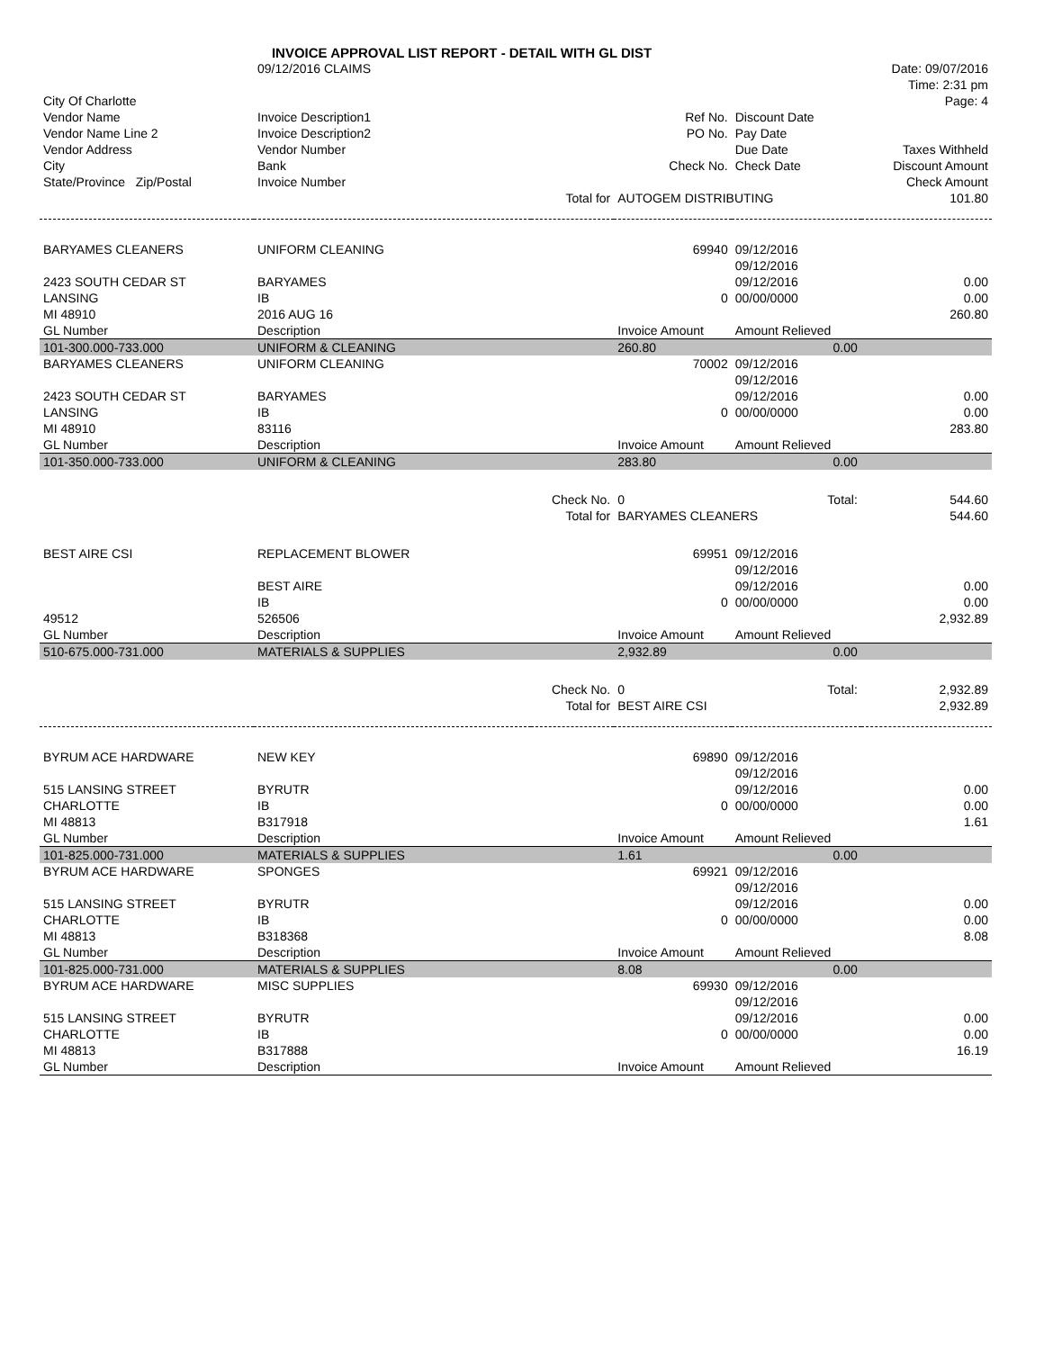INVOICE APPROVAL LIST REPORT - DETAIL WITH GL DIST
| | 09/12/2016 CLAIMS | | | | Date: 09/07/2016 |
| | | | | | Time: 2:31 pm |
| City Of Charlotte | | | | | Page: 4 |
| Vendor Name | Invoice Description1 | | Ref No. | Discount Date | |
| Vendor Name Line 2 | Invoice Description2 | | PO No. | Pay Date | |
| Vendor Address | Vendor Number | | | Due Date | Taxes Withheld |
| City | Bank | | Check No. | Check Date | Discount Amount |
| State/Province Zip/Postal | Invoice Number | | | | Check Amount |
| | | Total for | AUTOGEM DISTRIBUTING | | 101.80 |
| BARYAMES CLEANERS | UNIFORM CLEANING | | 69940 | 09/12/2016 | |
| | | | | 09/12/2016 | |
| 2423 SOUTH CEDAR ST | BARYAMES | | | 09/12/2016 | 0.00 |
| LANSING | IB | | 0 | 00/00/0000 | 0.00 |
| MI 48910 | 2016 AUG 16 | | | | 260.80 |
| GL Number | Description | | Invoice Amount | Amount Relieved | |
| 101-300.000-733.000 | UNIFORM & CLEANING | | 260.80 | 0.00 | |
| BARYAMES CLEANERS | UNIFORM CLEANING | | 70002 | 09/12/2016 | |
| | | | | 09/12/2016 | |
| 2423 SOUTH CEDAR ST | BARYAMES | | | 09/12/2016 | 0.00 |
| LANSING | IB | | 0 | 00/00/0000 | 0.00 |
| MI 48910 | 83116 | | | | 283.80 |
| GL Number | Description | | Invoice Amount | Amount Relieved | |
| 101-350.000-733.000 | UNIFORM & CLEANING | | 283.80 | 0.00 | |
| | | Check No. | 0 | Total: | 544.60 |
| | | Total for | BARYAMES CLEANERS | | 544.60 |
| BEST AIRE CSI | REPLACEMENT BLOWER | | 69951 | 09/12/2016 | |
| | | | | 09/12/2016 | |
| | BEST AIRE | | | 09/12/2016 | 0.00 |
| | IB | | 0 | 00/00/0000 | 0.00 |
| 49512 | 526506 | | | | 2,932.89 |
| GL Number | Description | | Invoice Amount | Amount Relieved | |
| 510-675.000-731.000 | MATERIALS & SUPPLIES | | 2,932.89 | 0.00 | |
| | | Check No. | 0 | Total: | 2,932.89 |
| | | Total for | BEST AIRE CSI | | 2,932.89 |
| BYRUM ACE HARDWARE | NEW KEY | | 69890 | 09/12/2016 | |
| | | | | 09/12/2016 | |
| 515 LANSING STREET | BYRUTR | | | 09/12/2016 | 0.00 |
| CHARLOTTE | IB | | 0 | 00/00/0000 | 0.00 |
| MI 48813 | B317918 | | | | 1.61 |
| GL Number | Description | | Invoice Amount | Amount Relieved | |
| 101-825.000-731.000 | MATERIALS & SUPPLIES | | 1.61 | 0.00 | |
| BYRUM ACE HARDWARE | SPONGES | | 69921 | 09/12/2016 | |
| | | | | 09/12/2016 | |
| 515 LANSING STREET | BYRUTR | | | 09/12/2016 | 0.00 |
| CHARLOTTE | IB | | 0 | 00/00/0000 | 0.00 |
| MI 48813 | B318368 | | | | 8.08 |
| GL Number | Description | | Invoice Amount | Amount Relieved | |
| 101-825.000-731.000 | MATERIALS & SUPPLIES | | 8.08 | 0.00 | |
| BYRUM ACE HARDWARE | MISC SUPPLIES | | 69930 | 09/12/2016 | |
| | | | | 09/12/2016 | |
| 515 LANSING STREET | BYRUTR | | | 09/12/2016 | 0.00 |
| CHARLOTTE | IB | | 0 | 00/00/0000 | 0.00 |
| MI 48813 | B317888 | | | | 16.19 |
| GL Number | Description | | Invoice Amount | Amount Relieved | |